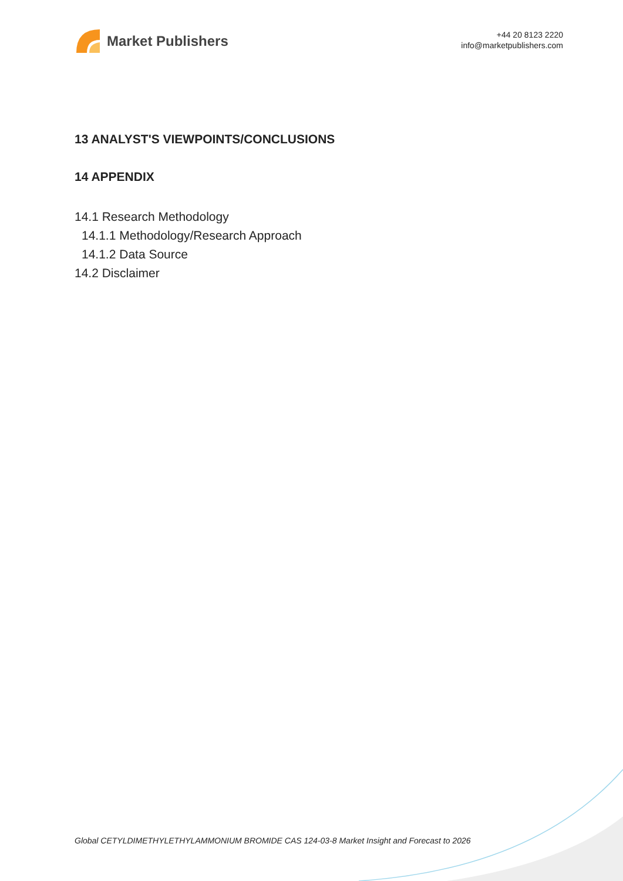Market Publishers
+44 20 8123 2220
info@marketpublishers.com
13 ANALYST'S VIEWPOINTS/CONCLUSIONS
14 APPENDIX
14.1 Research Methodology
14.1.1 Methodology/Research Approach
14.1.2 Data Source
14.2 Disclaimer
Global CETYLDIMETHYLETHYLAMMONIUM BROMIDE CAS 124-03-8 Market Insight and Forecast to 2026